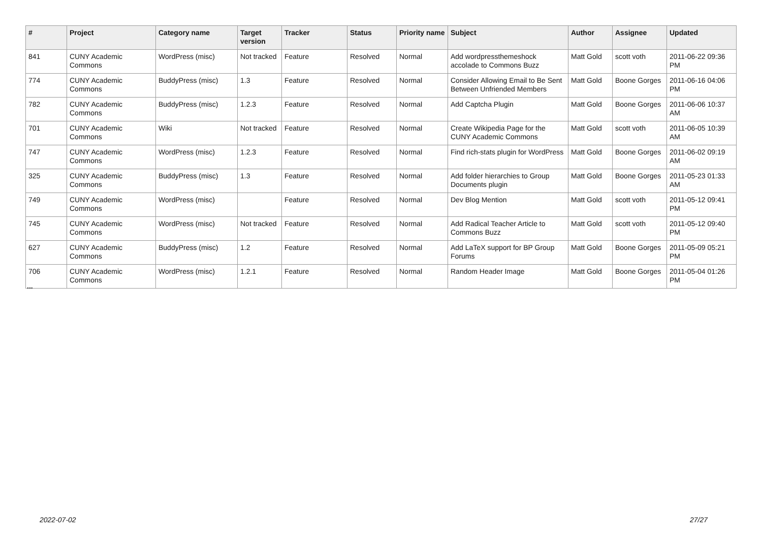| # | Project | Category name | Target version | Tracker | Status | Priority name | Subject | Author | Assignee | Updated |
| --- | --- | --- | --- | --- | --- | --- | --- | --- | --- | --- |
| 841 | CUNY Academic Commons | WordPress (misc) | Not tracked | Feature | Resolved | Normal | Add wordpressthemeshock accolade to Commons Buzz | Matt Gold | scott voth | 2011-06-22 09:36 PM |
| 774 | CUNY Academic Commons | BuddyPress (misc) | 1.3 | Feature | Resolved | Normal | Consider Allowing Email to Be Sent Between Unfriended Members | Matt Gold | Boone Gorges | 2011-06-16 04:06 PM |
| 782 | CUNY Academic Commons | BuddyPress (misc) | 1.2.3 | Feature | Resolved | Normal | Add Captcha Plugin | Matt Gold | Boone Gorges | 2011-06-06 10:37 AM |
| 701 | CUNY Academic Commons | Wiki | Not tracked | Feature | Resolved | Normal | Create Wikipedia Page for the CUNY Academic Commons | Matt Gold | scott voth | 2011-06-05 10:39 AM |
| 747 | CUNY Academic Commons | WordPress (misc) | 1.2.3 | Feature | Resolved | Normal | Find rich-stats plugin for WordPress | Matt Gold | Boone Gorges | 2011-06-02 09:19 AM |
| 325 | CUNY Academic Commons | BuddyPress (misc) | 1.3 | Feature | Resolved | Normal | Add folder hierarchies to Group Documents plugin | Matt Gold | Boone Gorges | 2011-05-23 01:33 AM |
| 749 | CUNY Academic Commons | WordPress (misc) | | Feature | Resolved | Normal | Dev Blog Mention | Matt Gold | scott voth | 2011-05-12 09:41 PM |
| 745 | CUNY Academic Commons | WordPress (misc) | Not tracked | Feature | Resolved | Normal | Add Radical Teacher Article to Commons Buzz | Matt Gold | scott voth | 2011-05-12 09:40 PM |
| 627 | CUNY Academic Commons | BuddyPress (misc) | 1.2 | Feature | Resolved | Normal | Add LaTeX support for BP Group Forums | Matt Gold | Boone Gorges | 2011-05-09 05:21 PM |
| 706 | CUNY Academic Commons | WordPress (misc) | 1.2.1 | Feature | Resolved | Normal | Random Header Image | Matt Gold | Boone Gorges | 2011-05-04 01:26 PM |
...
2022-07-02 27/27